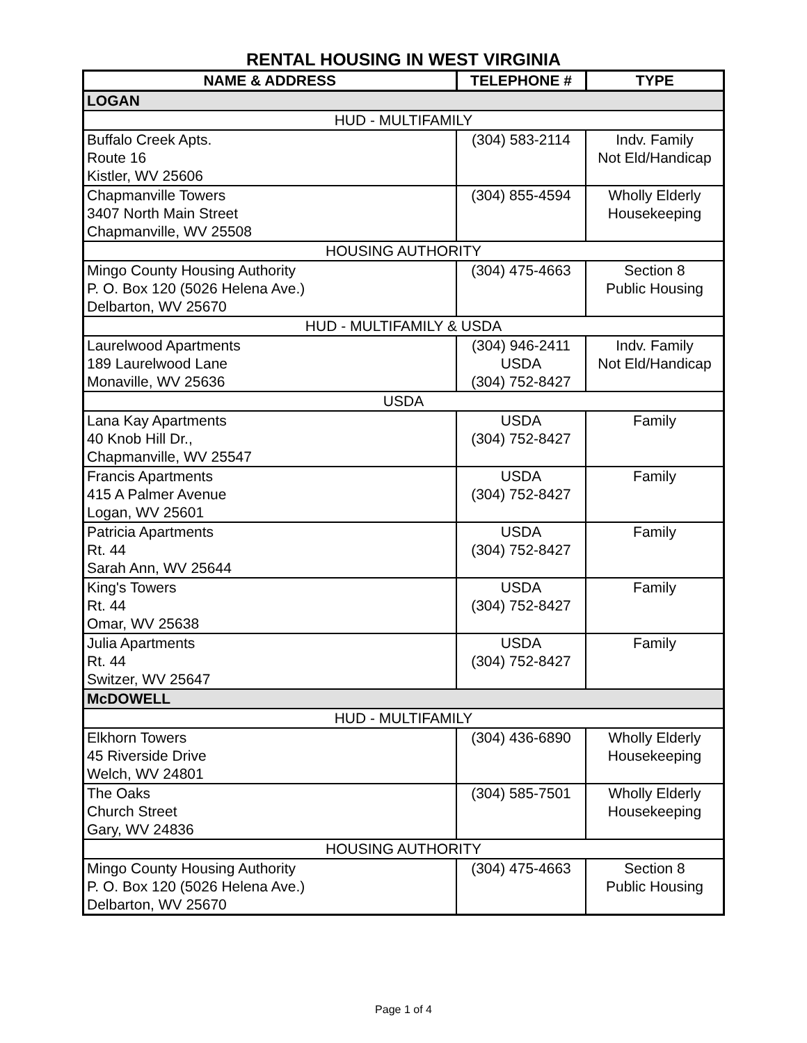RENTAL HOUSING IN WEST VIRGINIA
| NAME & ADDRESS | TELEPHONE # | TYPE |
| --- | --- | --- |
| LOGAN | | |
| HUD - MULTIFAMILY | | |
| Buffalo Creek Apts. Route 16 Kistler, WV 25606 | (304) 583-2114 | Indv. Family Not Eld/Handicap |
| Chapmanville Towers 3407 North Main Street Chapmanville, WV 25508 | (304) 855-4594 | Wholly Elderly Housekeeping |
| HOUSING AUTHORITY | | |
| Mingo County Housing Authority P. O. Box 120 (5026 Helena Ave.) Delbarton, WV 25670 | (304) 475-4663 | Section 8 Public Housing |
| HUD - MULTIFAMILY & USDA | | |
| Laurelwood Apartments 189 Laurelwood Lane Monaville, WV 25636 | (304) 946-2411 USDA (304) 752-8427 | Indv. Family Not Eld/Handicap |
| USDA | | |
| Lana Kay Apartments 40 Knob Hill Dr., Chapmanville, WV 25547 | USDA (304) 752-8427 | Family |
| Francis Apartments 415 A Palmer Avenue Logan, WV 25601 | USDA (304) 752-8427 | Family |
| Patricia Apartments Rt. 44 Sarah Ann, WV 25644 | USDA (304) 752-8427 | Family |
| King's Towers Rt. 44 Omar, WV 25638 | USDA (304) 752-8427 | Family |
| Julia Apartments Rt. 44 Switzer, WV 25647 | USDA (304) 752-8427 | Family |
| McDOWELL | | |
| HUD - MULTIFAMILY | | |
| Elkhorn Towers 45 Riverside Drive Welch, WV 24801 | (304) 436-6890 | Wholly Elderly Housekeeping |
| The Oaks Church Street Gary, WV 24836 | (304) 585-7501 | Wholly Elderly Housekeeping |
| HOUSING AUTHORITY | | |
| Mingo County Housing Authority P. O. Box 120 (5026 Helena Ave.) Delbarton, WV 25670 | (304) 475-4663 | Section 8 Public Housing |
Page 1 of 4